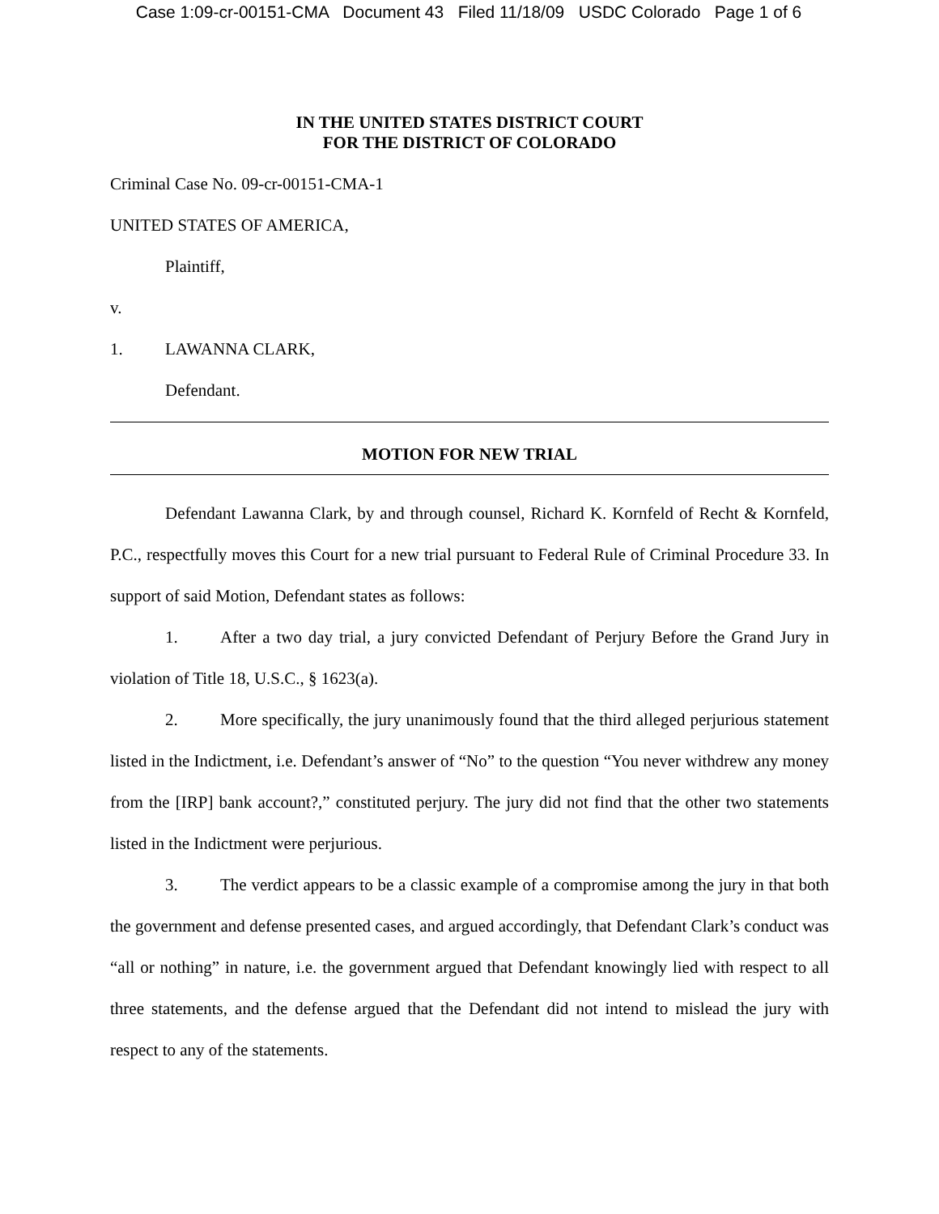Case 1:09-cr-00151-CMA Document 43 Filed 11/18/09 USDC Colorado Page 1 of 6
IN THE UNITED STATES DISTRICT COURT
FOR THE DISTRICT OF COLORADO
Criminal Case No. 09-cr-00151-CMA-1
UNITED STATES OF AMERICA,
Plaintiff,
v.
1. LAWANNA CLARK,
Defendant.
MOTION FOR NEW TRIAL
Defendant Lawanna Clark, by and through counsel, Richard K. Kornfeld of Recht & Kornfeld, P.C., respectfully moves this Court for a new trial pursuant to Federal Rule of Criminal Procedure 33. In support of said Motion, Defendant states as follows:
1. After a two day trial, a jury convicted Defendant of Perjury Before the Grand Jury in violation of Title 18, U.S.C., § 1623(a).
2. More specifically, the jury unanimously found that the third alleged perjurious statement listed in the Indictment, i.e. Defendant’s answer of “No” to the question “You never withdrew any money from the [IRP] bank account?,” constituted perjury. The jury did not find that the other two statements listed in the Indictment were perjurious.
3. The verdict appears to be a classic example of a compromise among the jury in that both the government and defense presented cases, and argued accordingly, that Defendant Clark’s conduct was “all or nothing” in nature, i.e. the government argued that Defendant knowingly lied with respect to all three statements, and the defense argued that the Defendant did not intend to mislead the jury with respect to any of the statements.